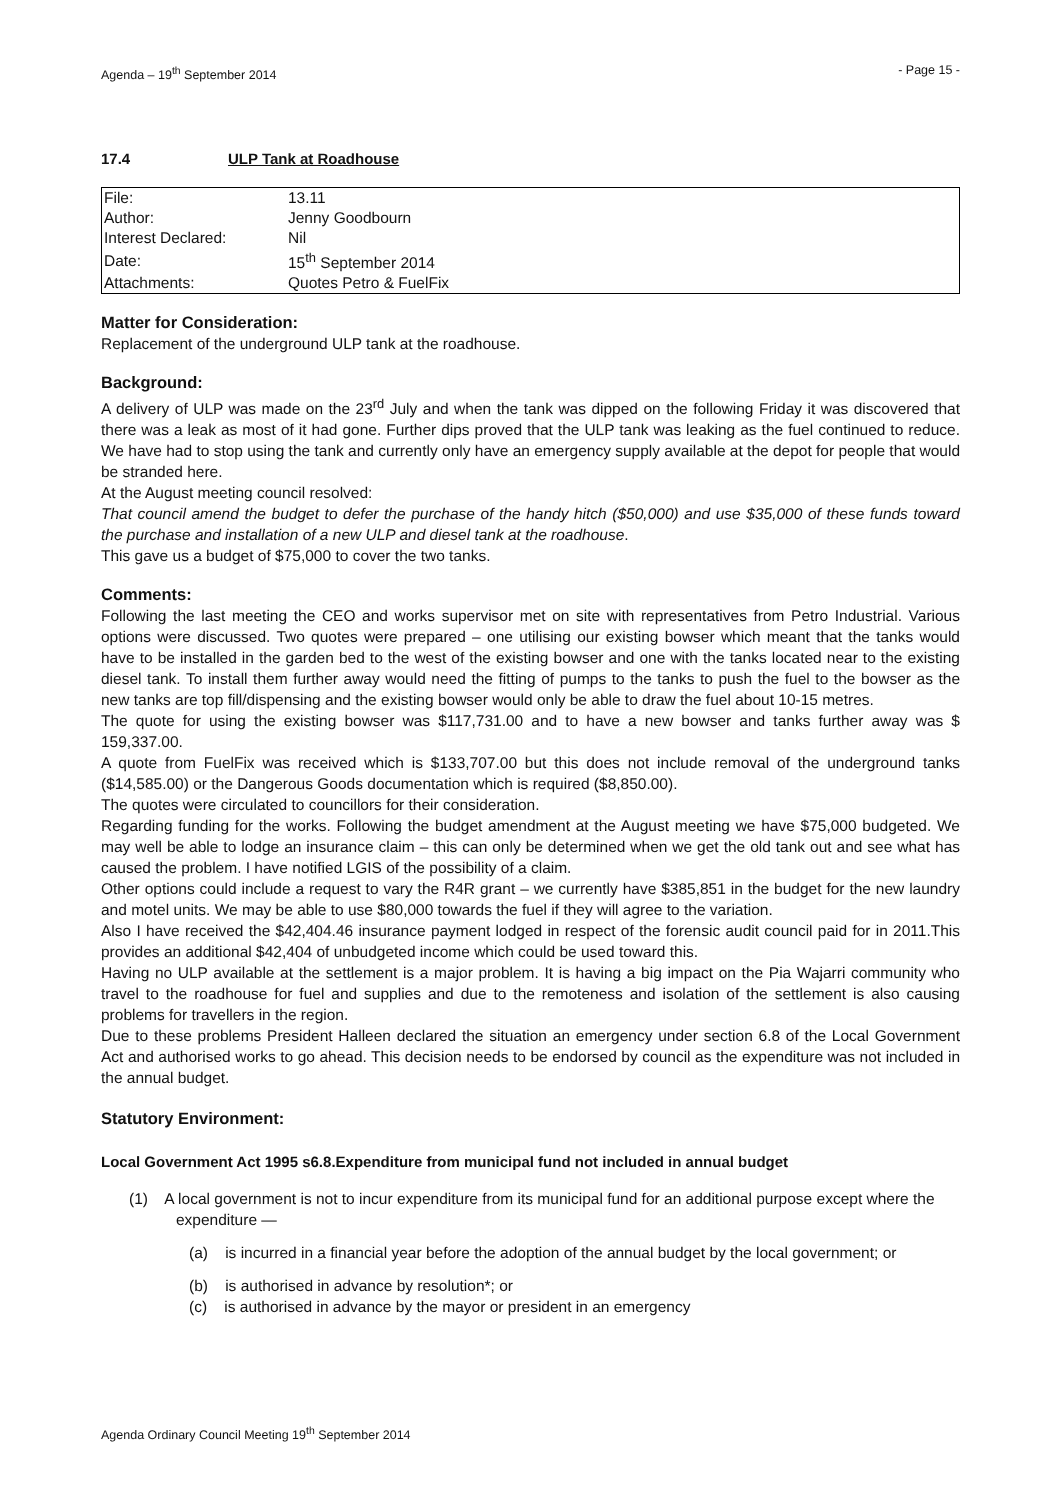Agenda – 19<sup>th</sup> September 2014 - Page 15 -
17.4 ULP Tank at Roadhouse
| File: | 13.11 |
| Author: | Jenny Goodbourn |
| Interest Declared: | Nil |
| Date: | 15<sup>th</sup> September 2014 |
| Attachments: | Quotes Petro & FuelFix |
Matter for Consideration:
Replacement of the underground ULP tank at the roadhouse.
Background:
A delivery of ULP was made on the 23<sup>rd</sup> July and when the tank was dipped on the following Friday it was discovered that there was a leak as most of it had gone. Further dips proved that the ULP tank was leaking as the fuel continued to reduce. We have had to stop using the tank and currently only have an emergency supply available at the depot for people that would be stranded here.
At the August meeting council resolved:
That council amend the budget to defer the purchase of the handy hitch ($50,000) and use $35,000 of these funds toward the purchase and installation of a new ULP and diesel tank at the roadhouse.
This gave us a budget of $75,000 to cover the two tanks.
Comments:
Following the last meeting the CEO and works supervisor met on site with representatives from Petro Industrial. Various options were discussed. Two quotes were prepared – one utilising our existing bowser which meant that the tanks would have to be installed in the garden bed to the west of the existing bowser and one with the tanks located near to the existing diesel tank. To install them further away would need the fitting of pumps to the tanks to push the fuel to the bowser as the new tanks are top fill/dispensing and the existing bowser would only be able to draw the fuel about 10-15 metres.
The quote for using the existing bowser was $117,731.00 and to have a new bowser and tanks further away was $ 159,337.00.
A quote from FuelFix was received which is $133,707.00 but this does not include removal of the underground tanks ($14,585.00) or the Dangerous Goods documentation which is required ($8,850.00).
The quotes were circulated to councillors for their consideration.
Regarding funding for the works. Following the budget amendment at the August meeting we have $75,000 budgeted. We may well be able to lodge an insurance claim – this can only be determined when we get the old tank out and see what has caused the problem. I have notified LGIS of the possibility of a claim.
Other options could include a request to vary the R4R grant – we currently have $385,851 in the budget for the new laundry and motel units. We may be able to use $80,000 towards the fuel if they will agree to the variation.
Also I have received the $42,404.46 insurance payment lodged in respect of the forensic audit council paid for in 2011.This provides an additional $42,404 of unbudgeted income which could be used toward this.
Having no ULP available at the settlement is a major problem. It is having a big impact on the Pia Wajarri community who travel to the roadhouse for fuel and supplies and due to the remoteness and isolation of the settlement is also causing problems for travellers in the region.
Due to these problems President Halleen declared the situation an emergency under section 6.8 of the Local Government Act and authorised works to go ahead. This decision needs to be endorsed by council as the expenditure was not included in the annual budget.
Statutory Environment:
Local Government Act 1995 s6.8.Expenditure from municipal fund not included in annual budget
(1) A local government is not to incur expenditure from its municipal fund for an additional purpose except where the expenditure —
(a) is incurred in a financial year before the adoption of the annual budget by the local government; or
(b) is authorised in advance by resolution*; or
(c) is authorised in advance by the mayor or president in an emergency
Agenda Ordinary Council Meeting 19<sup>th</sup> September 2014